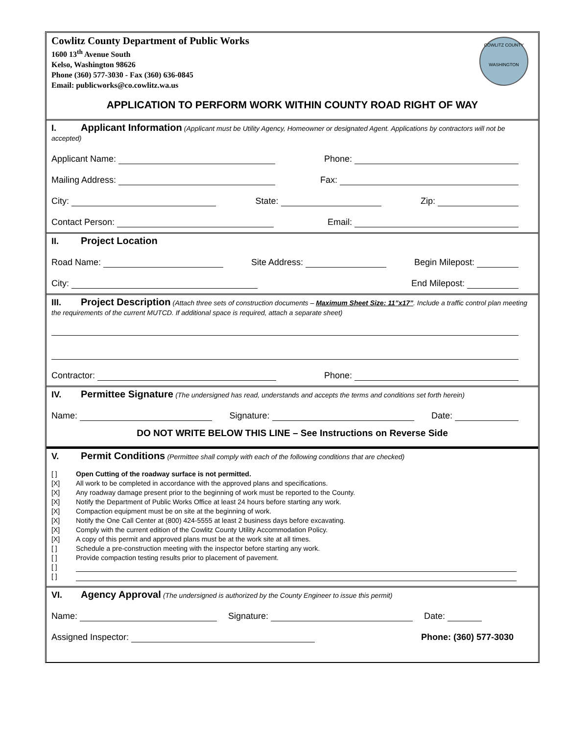Cowlitz County Department of Public Works
1600 13<sup>th</sup> Avenue South
Kelso, Washington 98626
Phone (360) 577-3030 - Fax (360) 636-0845
Email: publicworks@co.cowlitz.wa.us
COWLITZ COUNTY
WASHINGTON
APPLICATION TO PERFORM WORK WITHIN COUNTY ROAD RIGHT OF WAY
I. Applicant Information (Applicant must be Utility Agency, Homeowner or designated Agent. Applications by contractors will not be accepted)
Applicant Name: Phone:
Mailing Address: Fax:
City: State: Zip:
Contact Person: Email:
II. Project Location
Road Name: Site Address: Begin Milepost:
City: End Milepost:
III. Project Description (Attach three sets of construction documents – Maximum Sheet Size: 11”x17”. Include a traffic control plan meeting the requirements of the current MUTCD. If additional space is required, attach a separate sheet)
Contractor: Phone:
IV. Permittee Signature (The undersigned has read, understands and accepts the terms and conditions set forth herein)
Name: Signature: Date:
DO NOT WRITE BELOW THIS LINE – See Instructions on Reverse Side
V. Permit Conditions (Permittee shall comply with each of the following conditions that are checked)
[ ] Open Cutting of the roadway surface is not permitted.
[X] All work to be completed in accordance with the approved plans and specifications.
[X] Any roadway damage present prior to the beginning of work must be reported to the County.
[X] Notify the Department of Public Works Office at least 24 hours before starting any work.
[X] Compaction equipment must be on site at the beginning of work.
[X] Notify the One Call Center at (800) 424-5555 at least 2 business days before excavating.
[X] Comply with the current edition of the Cowlitz County Utility Accommodation Policy.
[X] A copy of this permit and approved plans must be at the work site at all times.
[ ] Schedule a pre-construction meeting with the inspector before starting any work.
[ ] Provide compaction testing results prior to placement of pavement.
[ ]
[ ]
VI. Agency Approval (The undersigned is authorized by the County Engineer to issue this permit)
Name: Signature: Date:
Assigned Inspector: Phone: (360) 577-3030